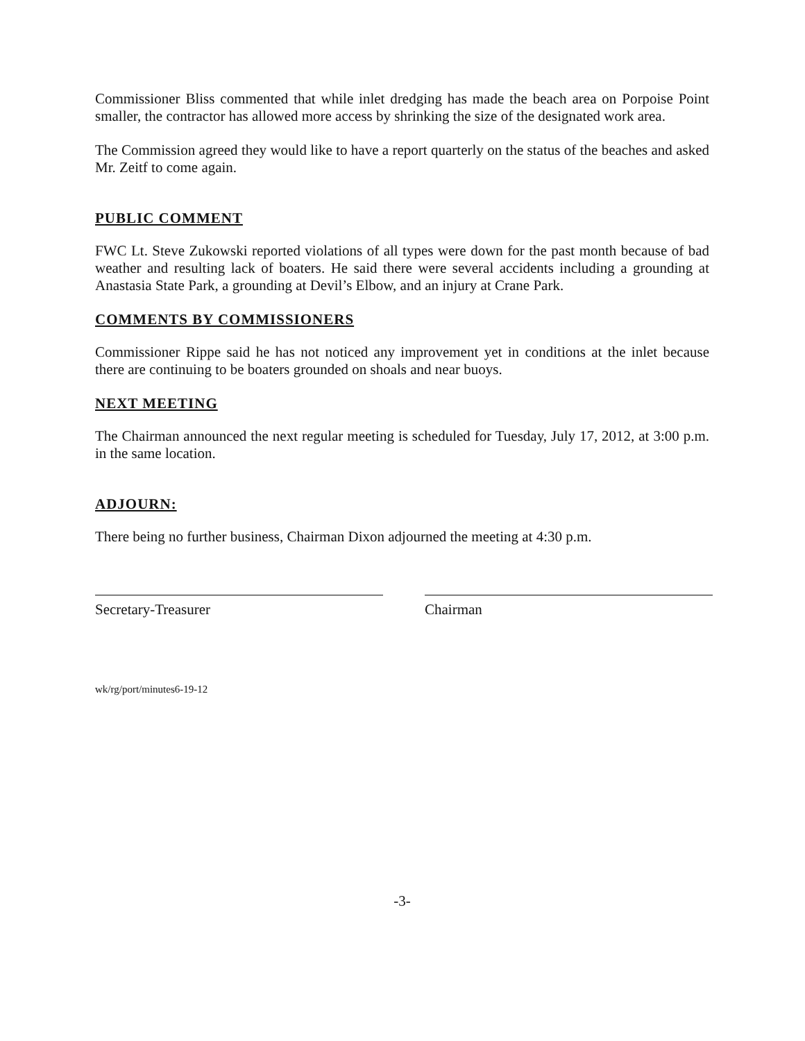Commissioner Bliss commented that while inlet dredging has made the beach area on Porpoise Point smaller, the contractor has allowed more access by shrinking the size of the designated work area.
The Commission agreed they would like to have a report quarterly on the status of the beaches and asked Mr. Zeitf to come again.
PUBLIC COMMENT
FWC Lt. Steve Zukowski reported violations of all types were down for the past month because of bad weather and resulting lack of boaters. He said there were several accidents including a grounding at Anastasia State Park, a grounding at Devil’s Elbow, and an injury at Crane Park.
COMMENTS BY COMMISSIONERS
Commissioner Rippe said he has not noticed any improvement yet in conditions at the inlet because there are continuing to be boaters grounded on shoals and near buoys.
NEXT MEETING
The Chairman announced the next regular meeting is scheduled for Tuesday, July 17, 2012, at 3:00 p.m. in the same location.
ADJOURN:
There being no further business, Chairman Dixon adjourned the meeting at 4:30 p.m.
Secretary-Treasurer Chairman
wk/rg/port/minutes6-19-12
-3-